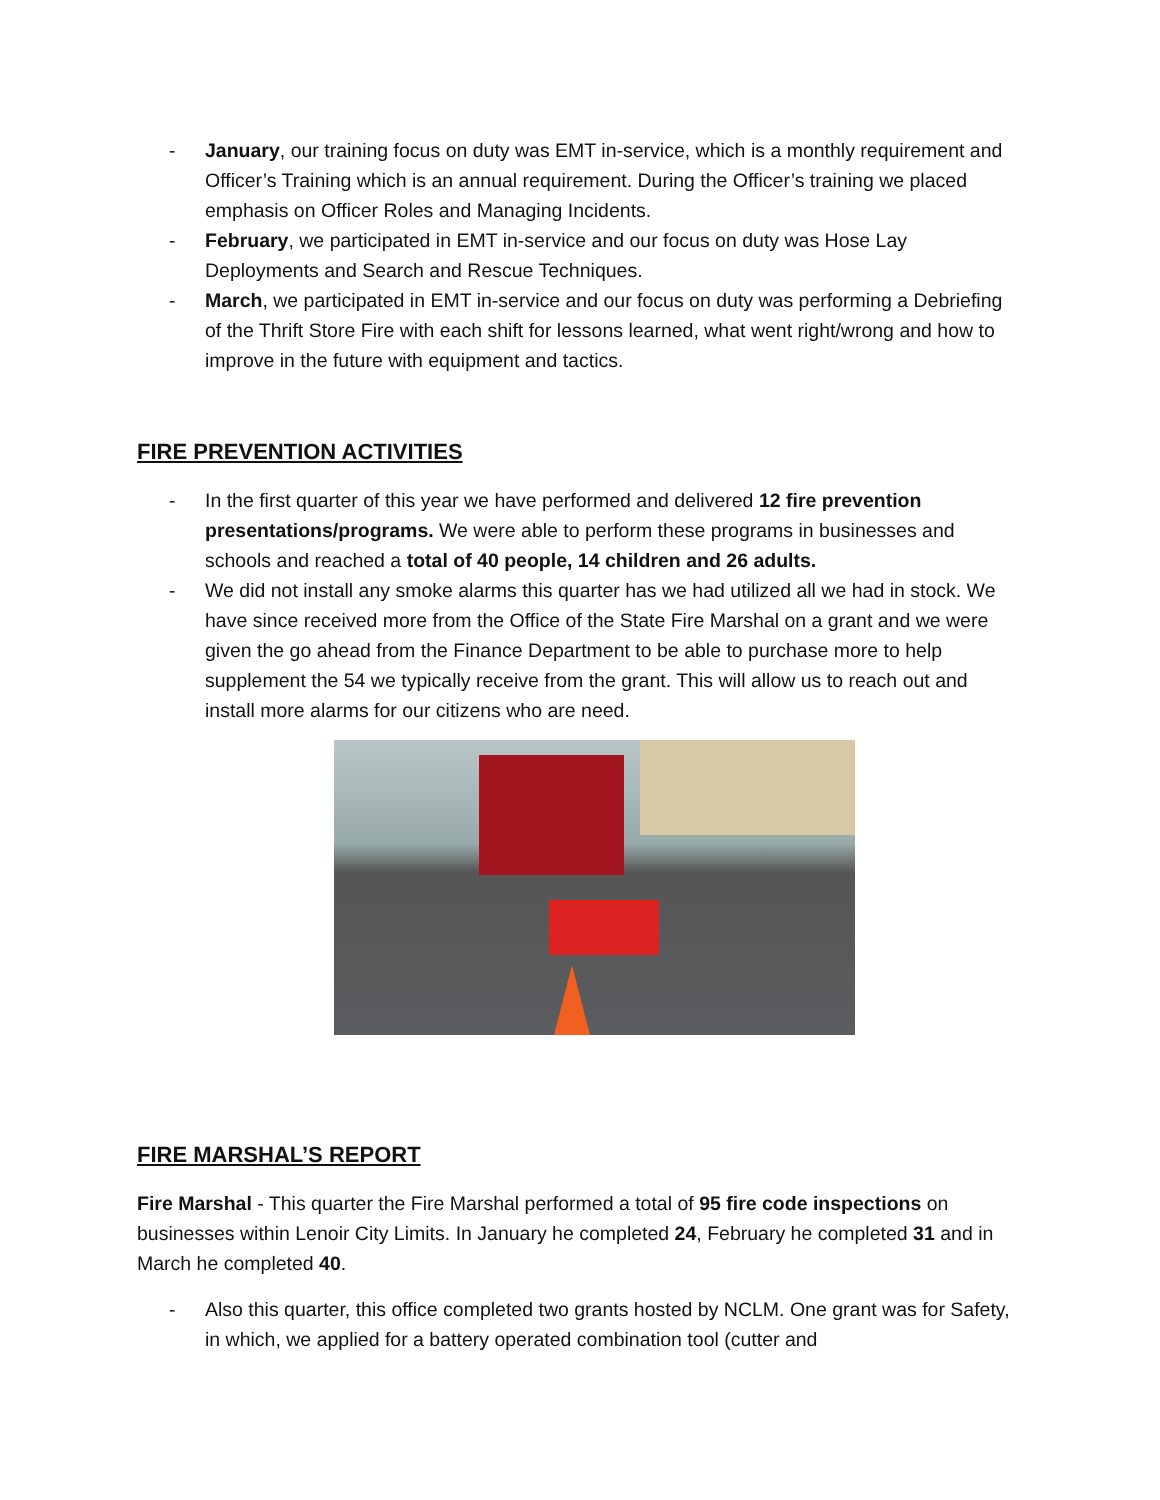- January, our training focus on duty was EMT in-service, which is a monthly requirement and Officer’s Training which is an annual requirement. During the Officer’s training we placed emphasis on Officer Roles and Managing Incidents.
- February, we participated in EMT in-service and our focus on duty was Hose Lay Deployments and Search and Rescue Techniques.
- March, we participated in EMT in-service and our focus on duty was performing a Debriefing of the Thrift Store Fire with each shift for lessons learned, what went right/wrong and how to improve in the future with equipment and tactics.
FIRE PREVENTION ACTIVITIES
- In the first quarter of this year we have performed and delivered 12 fire prevention presentations/programs. We were able to perform these programs in businesses and schools and reached a total of 40 people, 14 children and 26 adults.
- We did not install any smoke alarms this quarter has we had utilized all we had in stock. We have since received more from the Office of the State Fire Marshal on a grant and we were given the go ahead from the Finance Department to be able to purchase more to help supplement the 54 we typically receive from the grant. This will allow us to reach out and install more alarms for our citizens who are need.
FIRE MARSHAL’S REPORT
Fire Marshal - This quarter the Fire Marshal performed a total of 95 fire code inspections on businesses within Lenoir City Limits. In January he completed 24, February he completed 31 and in March he completed 40.
- Also this quarter, this office completed two grants hosted by NCLM. One grant was for Safety, in which, we applied for a battery operated combination tool (cutter and